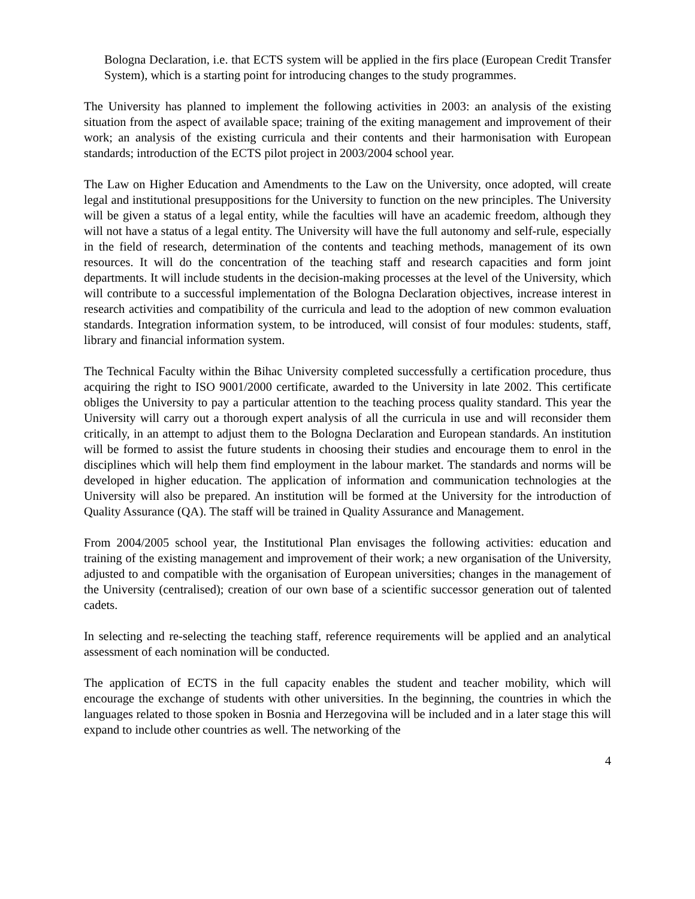Bologna Declaration, i.e. that ECTS system will be applied in the firs place (European Credit Transfer System), which is a starting point for introducing changes to the study programmes.
The University has planned to implement the following activities in 2003: an analysis of the existing situation from the aspect of available space; training of the exiting management and improvement of their work; an analysis of the existing curricula and their contents and their harmonisation with European standards; introduction of the ECTS pilot project in 2003/2004 school year.
The Law on Higher Education and Amendments to the Law on the University, once adopted, will create legal and institutional presuppositions for the University to function on the new principles. The University will be given a status of a legal entity, while the faculties will have an academic freedom, although they will not have a status of a legal entity. The University will have the full autonomy and self-rule, especially in the field of research, determination of the contents and teaching methods, management of its own resources. It will do the concentration of the teaching staff and research capacities and form joint departments. It will include students in the decision-making processes at the level of the University, which will contribute to a successful implementation of the Bologna Declaration objectives, increase interest in research activities and compatibility of the curricula and lead to the adoption of new common evaluation standards. Integration information system, to be introduced, will consist of four modules: students, staff, library and financial information system.
The Technical Faculty within the Bihac University completed successfully a certification procedure, thus acquiring the right to ISO 9001/2000 certificate, awarded to the University in late 2002. This certificate obliges the University to pay a particular attention to the teaching process quality standard. This year the University will carry out a thorough expert analysis of all the curricula in use and will reconsider them critically, in an attempt to adjust them to the Bologna Declaration and European standards. An institution will be formed to assist the future students in choosing their studies and encourage them to enrol in the disciplines which will help them find employment in the labour market. The standards and norms will be developed in higher education. The application of information and communication technologies at the University will also be prepared. An institution will be formed at the University for the introduction of Quality Assurance (QA). The staff will be trained in Quality Assurance and Management.
From 2004/2005 school year, the Institutional Plan envisages the following activities: education and training of the existing management and improvement of their work; a new organisation of the University, adjusted to and compatible with the organisation of European universities; changes in the management of the University (centralised); creation of our own base of a scientific successor generation out of talented cadets.
In selecting and re-selecting the teaching staff, reference requirements will be applied and an analytical assessment of each nomination will be conducted.
The application of ECTS in the full capacity enables the student and teacher mobility, which will encourage the exchange of students with other universities. In the beginning, the countries in which the languages related to those spoken in Bosnia and Herzegovina will be included and in a later stage this will expand to include other countries as well. The networking of the
4